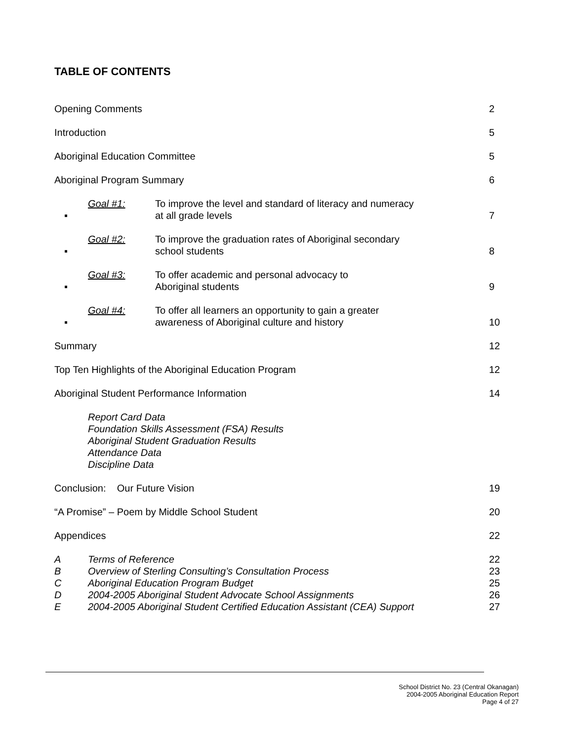TABLE OF CONTENTS
Opening Comments 2
Introduction 5
Aboriginal Education Committee 5
Aboriginal Program Summary 6
▪ Goal #1: To improve the level and standard of literacy and numeracy
at all grade levels 7
▪ Goal #2: To improve the graduation rates of Aboriginal secondary
school students 8
▪ Goal #3: To offer academic and personal advocacy to
Aboriginal students 9
▪ Goal #4: To offer all learners an opportunity to gain a greater
awareness of Aboriginal culture and history 10
Summary 12
Top Ten Highlights of the Aboriginal Education Program 12
Aboriginal Student Performance Information 14
Report Card Data
Foundation Skills Assessment (FSA) Results
Aboriginal Student Graduation Results
Attendance Data
Discipline Data
Conclusion: Our Future Vision 19
“A Promise” – Poem by Middle School Student 20
Appendices 22
A Terms of Reference 22
B Overview of Sterling Consulting’s Consultation Process 23
C Aboriginal Education Program Budget 25
D 2004-2005 Aboriginal Student Advocate School Assignments 26
E 2004-2005 Aboriginal Student Certified Education Assistant (CEA) Support 27
School District No. 23 (Central Okanagan)
2004-2005 Aboriginal Education Report
Page 4 of 27